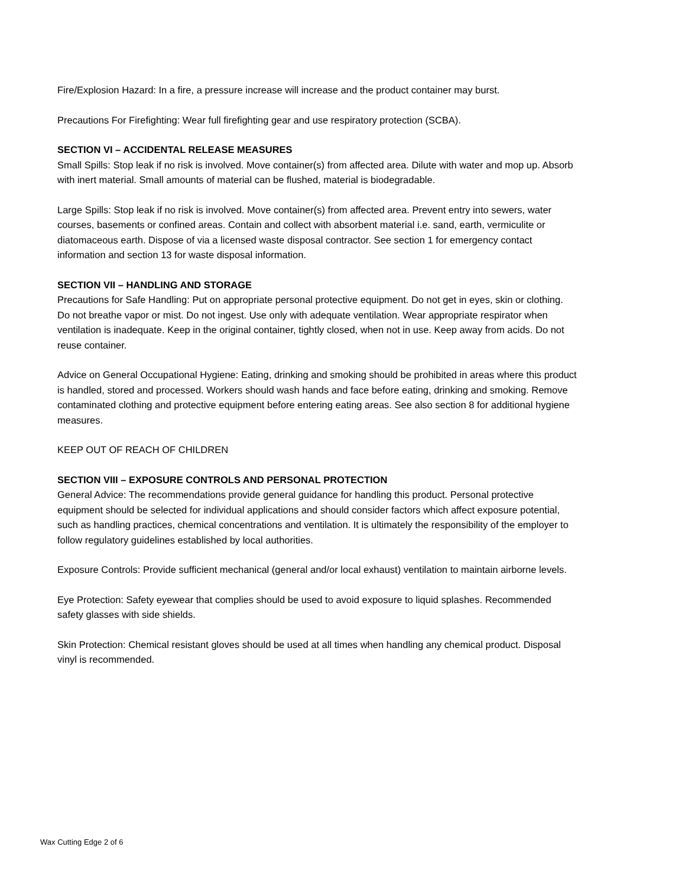Fire/Explosion Hazard: In a fire, a pressure increase will increase and the product container may burst.
Precautions For Firefighting: Wear full firefighting gear and use respiratory protection (SCBA).
SECTION VI – ACCIDENTAL RELEASE MEASURES
Small Spills: Stop leak if no risk is involved. Move container(s) from affected area. Dilute with water and mop up. Absorb with inert material. Small amounts of material can be flushed, material is biodegradable.
Large Spills: Stop leak if no risk is involved. Move container(s) from affected area. Prevent entry into sewers, water courses, basements or confined areas. Contain and collect with absorbent material i.e. sand, earth, vermiculite or diatomaceous earth. Dispose of via a licensed waste disposal contractor. See section 1 for emergency contact information and section 13 for waste disposal information.
SECTION VII – HANDLING AND STORAGE
Precautions for Safe Handling: Put on appropriate personal protective equipment. Do not get in eyes, skin or clothing. Do not breathe vapor or mist. Do not ingest. Use only with adequate ventilation. Wear appropriate respirator when ventilation is inadequate. Keep in the original container, tightly closed, when not in use. Keep away from acids. Do not reuse container.
Advice on General Occupational Hygiene: Eating, drinking and smoking should be prohibited in areas where this product is handled, stored and processed. Workers should wash hands and face before eating, drinking and smoking. Remove contaminated clothing and protective equipment before entering eating areas. See also section 8 for additional hygiene measures.
KEEP OUT OF REACH OF CHILDREN
SECTION VIII – EXPOSURE CONTROLS AND PERSONAL PROTECTION
General Advice: The recommendations provide general guidance for handling this product. Personal protective equipment should be selected for individual applications and should consider factors which affect exposure potential, such as handling practices, chemical concentrations and ventilation. It is ultimately the responsibility of the employer to follow regulatory guidelines established by local authorities.
Exposure Controls: Provide sufficient mechanical (general and/or local exhaust) ventilation to maintain airborne levels.
Eye Protection: Safety eyewear that complies should be used to avoid exposure to liquid splashes. Recommended safety glasses with side shields.
Skin Protection: Chemical resistant gloves should be used at all times when handling any chemical product. Disposal vinyl is recommended.
Wax Cutting Edge 2 of 6